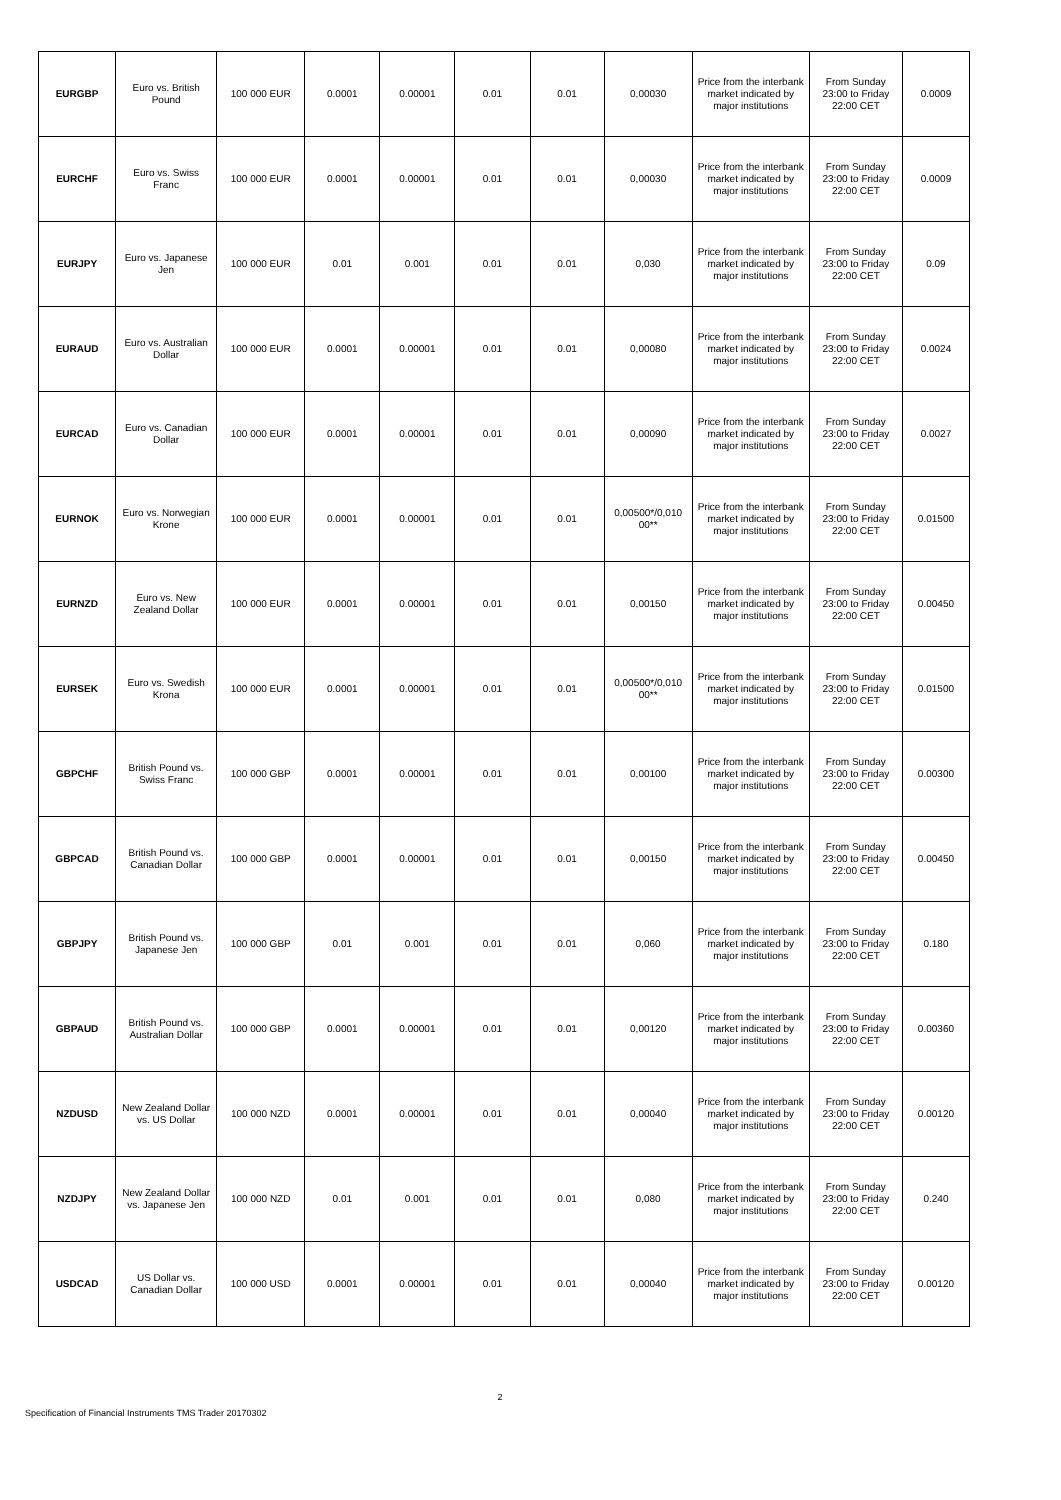| EURGBP | Euro vs. British Pound | 100 000 EUR | 0.0001 | 0.00001 | 0.01 | 0.01 | 0,00030 | Price from the interbank market indicated by major institutions | From Sunday 23:00 to Friday 22:00 CET | 0.0009 |
| EURCHF | Euro vs. Swiss Franc | 100 000 EUR | 0.0001 | 0.00001 | 0.01 | 0.01 | 0,00030 | Price from the interbank market indicated by major institutions | From Sunday 23:00 to Friday 22:00 CET | 0.0009 |
| EURJPY | Euro vs. Japanese Jen | 100 000 EUR | 0.01 | 0.001 | 0.01 | 0.01 | 0,030 | Price from the interbank market indicated by major institutions | From Sunday 23:00 to Friday 22:00 CET | 0.09 |
| EURAUD | Euro vs. Australian Dollar | 100 000 EUR | 0.0001 | 0.00001 | 0.01 | 0.01 | 0,00080 | Price from the interbank market indicated by major institutions | From Sunday 23:00 to Friday 22:00 CET | 0.0024 |
| EURCAD | Euro vs. Canadian Dollar | 100 000 EUR | 0.0001 | 0.00001 | 0.01 | 0.01 | 0,00090 | Price from the interbank market indicated by major institutions | From Sunday 23:00 to Friday 22:00 CET | 0.0027 |
| EURNOK | Euro vs. Norwegian Krone | 100 000 EUR | 0.0001 | 0.00001 | 0.01 | 0.01 | 0,00500*/0,010 00** | Price from the interbank market indicated by major institutions | From Sunday 23:00 to Friday 22:00 CET | 0.01500 |
| EURNZD | Euro vs. New Zealand Dollar | 100 000 EUR | 0.0001 | 0.00001 | 0.01 | 0.01 | 0,00150 | Price from the interbank market indicated by major institutions | From Sunday 23:00 to Friday 22:00 CET | 0.00450 |
| EURSEK | Euro vs. Swedish Krona | 100 000 EUR | 0.0001 | 0.00001 | 0.01 | 0.01 | 0,00500*/0,010 00** | Price from the interbank market indicated by major institutions | From Sunday 23:00 to Friday 22:00 CET | 0.01500 |
| GBPCHF | British Pound vs. Swiss Franc | 100 000 GBP | 0.0001 | 0.00001 | 0.01 | 0.01 | 0,00100 | Price from the interbank market indicated by major institutions | From Sunday 23:00 to Friday 22:00 CET | 0.00300 |
| GBPCAD | British Pound vs. Canadian Dollar | 100 000 GBP | 0.0001 | 0.00001 | 0.01 | 0.01 | 0,00150 | Price from the interbank market indicated by major institutions | From Sunday 23:00 to Friday 22:00 CET | 0.00450 |
| GBPJPY | British Pound vs. Japanese Jen | 100 000 GBP | 0.01 | 0.001 | 0.01 | 0.01 | 0,060 | Price from the interbank market indicated by major institutions | From Sunday 23:00 to Friday 22:00 CET | 0.180 |
| GBPAUD | British Pound vs. Australian Dollar | 100 000 GBP | 0.0001 | 0.00001 | 0.01 | 0.01 | 0,00120 | Price from the interbank market indicated by major institutions | From Sunday 23:00 to Friday 22:00 CET | 0.00360 |
| NZDUSD | New Zealand Dollar vs. US Dollar | 100 000 NZD | 0.0001 | 0.00001 | 0.01 | 0.01 | 0,00040 | Price from the interbank market indicated by major institutions | From Sunday 23:00 to Friday 22:00 CET | 0.00120 |
| NZDJPY | New Zealand Dollar vs. Japanese Jen | 100 000 NZD | 0.01 | 0.001 | 0.01 | 0.01 | 0,080 | Price from the interbank market indicated by major institutions | From Sunday 23:00 to Friday 22:00 CET | 0.240 |
| USDCAD | US Dollar vs. Canadian Dollar | 100 000 USD | 0.0001 | 0.00001 | 0.01 | 0.01 | 0,00040 | Price from the interbank market indicated by major institutions | From Sunday 23:00 to Friday 22:00 CET | 0.00120 |
2
Specification of Financial Instruments TMS Trader 20170302